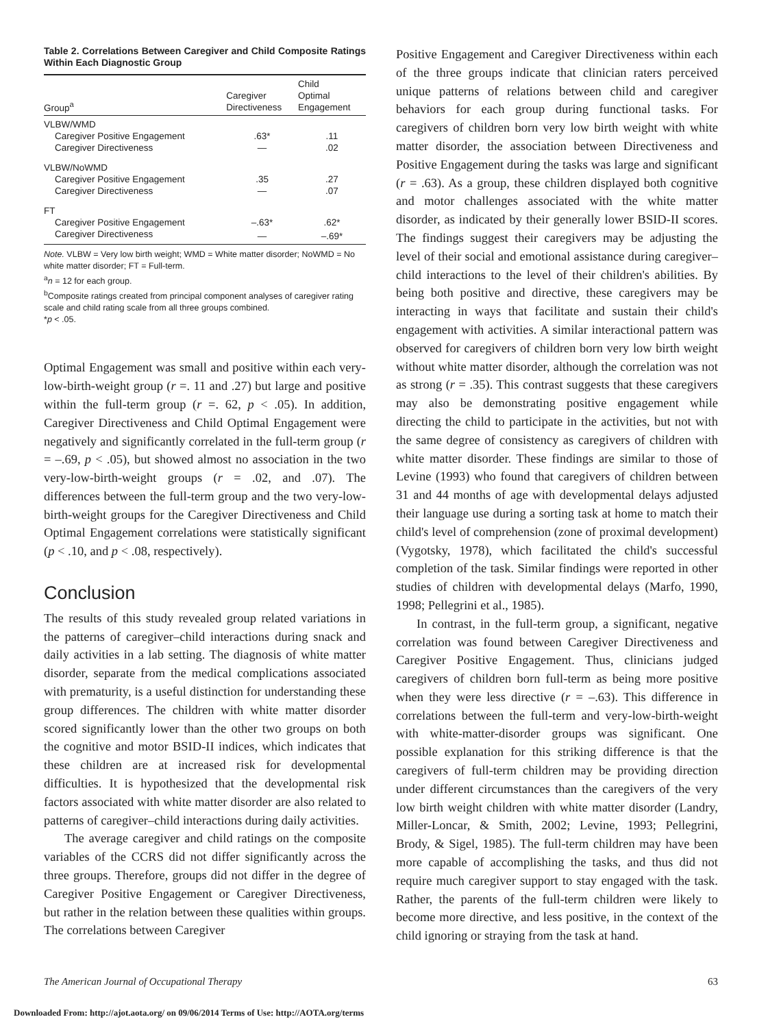Table 2. Correlations Between Caregiver and Child Composite Ratings Within Each Diagnostic Group
| Group<sup>a</sup> | Caregiver Directiveness | Child Optimal Engagement |
| --- | --- | --- |
| VLBW/WMD | | |
| Caregiver Positive Engagement | .63* | .11 |
| Caregiver Directiveness | — | .02 |
| VLBW/NoWMD | | |
| Caregiver Positive Engagement | .35 | .27 |
| Caregiver Directiveness | — | .07 |
| FT | | |
| Caregiver Positive Engagement | –.63* | .62* |
| Caregiver Directiveness | — | –.69* |
Note. VLBW = Very low birth weight; WMD = White matter disorder; NoWMD = No white matter disorder; FT = Full-term.
<sup>a</sup> n = 12 for each group.
<sup>b</sup> Composite ratings created from principal component analyses of caregiver rating scale and child rating scale from all three groups combined.
*p < .05.
Optimal Engagement was small and positive within each very-low-birth-weight group (r =. 11 and .27) but large and positive within the full-term group (r =. 62, p < .05). In addition, Caregiver Directiveness and Child Optimal Engagement were negatively and significantly correlated in the full-term group (r = –.69, p < .05), but showed almost no association in the two very-low-birth-weight groups (r = .02, and .07). The differences between the full-term group and the two very-low-birth-weight groups for the Caregiver Directiveness and Child Optimal Engagement correlations were statistically significant (p < .10, and p < .08, respectively).
Conclusion
The results of this study revealed group related variations in the patterns of caregiver–child interactions during snack and daily activities in a lab setting. The diagnosis of white matter disorder, separate from the medical complications associated with prematurity, is a useful distinction for understanding these group differences. The children with white matter disorder scored significantly lower than the other two groups on both the cognitive and motor BSID-II indices, which indicates that these children are at increased risk for developmental difficulties. It is hypothesized that the developmental risk factors associated with white matter disorder are also related to patterns of caregiver–child interactions during daily activities.
The average caregiver and child ratings on the composite variables of the CCRS did not differ significantly across the three groups. Therefore, groups did not differ in the degree of Caregiver Positive Engagement or Caregiver Directiveness, but rather in the relation between these qualities within groups. The correlations between Caregiver
Positive Engagement and Caregiver Directiveness within each of the three groups indicate that clinician raters perceived unique patterns of relations between child and caregiver behaviors for each group during functional tasks. For caregivers of children born very low birth weight with white matter disorder, the association between Directiveness and Positive Engagement during the tasks was large and significant (r = .63). As a group, these children displayed both cognitive and motor challenges associated with the white matter disorder, as indicated by their generally lower BSID-II scores. The findings suggest their caregivers may be adjusting the level of their social and emotional assistance during caregiver–child interactions to the level of their children's abilities. By being both positive and directive, these caregivers may be interacting in ways that facilitate and sustain their child's engagement with activities. A similar interactional pattern was observed for caregivers of children born very low birth weight without white matter disorder, although the correlation was not as strong (r = .35). This contrast suggests that these caregivers may also be demonstrating positive engagement while directing the child to participate in the activities, but not with the same degree of consistency as caregivers of children with white matter disorder. These findings are similar to those of Levine (1993) who found that caregivers of children between 31 and 44 months of age with developmental delays adjusted their language use during a sorting task at home to match their child's level of comprehension (zone of proximal development) (Vygotsky, 1978), which facilitated the child's successful completion of the task. Similar findings were reported in other studies of children with developmental delays (Marfo, 1990, 1998; Pellegrini et al., 1985).
In contrast, in the full-term group, a significant, negative correlation was found between Caregiver Directiveness and Caregiver Positive Engagement. Thus, clinicians judged caregivers of children born full-term as being more positive when they were less directive (r = –.63). This difference in correlations between the full-term and very-low-birth-weight with white-matter-disorder groups was significant. One possible explanation for this striking difference is that the caregivers of full-term children may be providing direction under different circumstances than the caregivers of the very low birth weight children with white matter disorder (Landry, Miller-Loncar, & Smith, 2002; Levine, 1993; Pellegrini, Brody, & Sigel, 1985). The full-term children may have been more capable of accomplishing the tasks, and thus did not require much caregiver support to stay engaged with the task. Rather, the parents of the full-term children were likely to become more directive, and less positive, in the context of the child ignoring or straying from the task at hand.
The American Journal of Occupational Therapy 63
Downloaded From: http://ajot.aota.org/ on 09/06/2014 Terms of Use: http://AOTA.org/terms